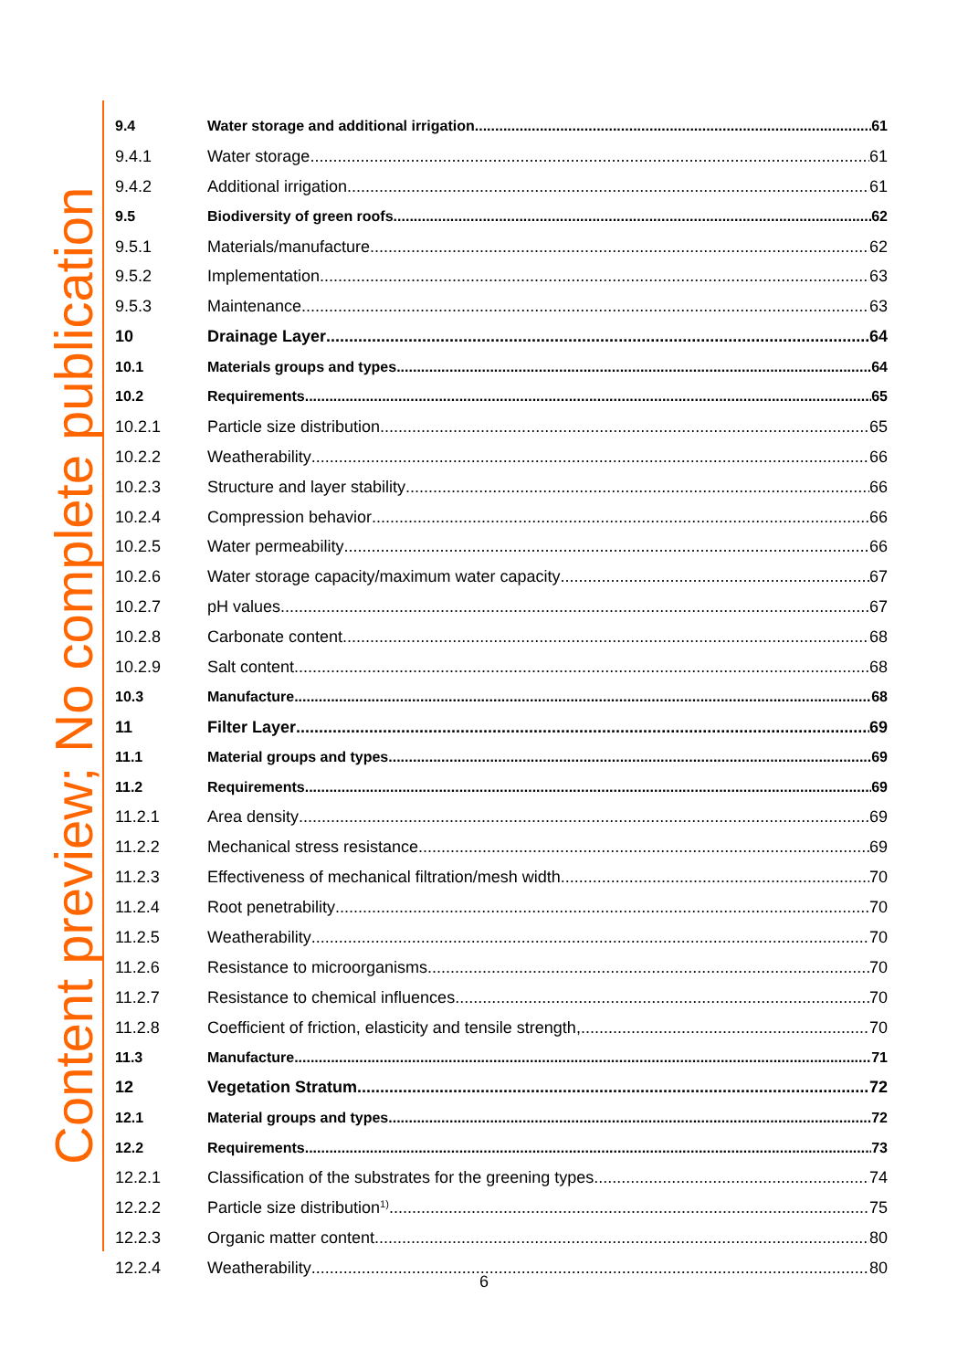Content preview; No complete publication
9.4 Water storage and additional irrigation 61
9.4.1 Water storage 61
9.4.2 Additional irrigation 61
9.5 Biodiversity of green roofs 62
9.5.1 Materials/manufacture 62
9.5.2 Implementation 63
9.5.3 Maintenance 63
10 Drainage Layer 64
10.1 Materials groups and types 64
10.2 Requirements 65
10.2.1 Particle size distribution 65
10.2.2 Weatherability 66
10.2.3 Structure and layer stability 66
10.2.4 Compression behavior 66
10.2.5 Water permeability 66
10.2.6 Water storage capacity/maximum water capacity 67
10.2.7 pH values 67
10.2.8 Carbonate content 68
10.2.9 Salt content 68
10.3 Manufacture 68
11 Filter Layer 69
11.1 Material groups and types 69
11.2 Requirements 69
11.2.1 Area density 69
11.2.2 Mechanical stress resistance 69
11.2.3 Effectiveness of mechanical filtration/mesh width 70
11.2.4 Root penetrability 70
11.2.5 Weatherability 70
11.2.6 Resistance to microorganisms 70
11.2.7 Resistance to chemical influences 70
11.2.8 Coefficient of friction, elasticity and tensile strength, 70
11.3 Manufacture 71
12 Vegetation Stratum 72
12.1 Material groups and types 72
12.2 Requirements 73
12.2.1 Classification of the substrates for the greening types 74
12.2.2 Particle size distribution <sup>1)</sup> 75
12.2.3 Organic matter content 80
12.2.4 Weatherability 80
6